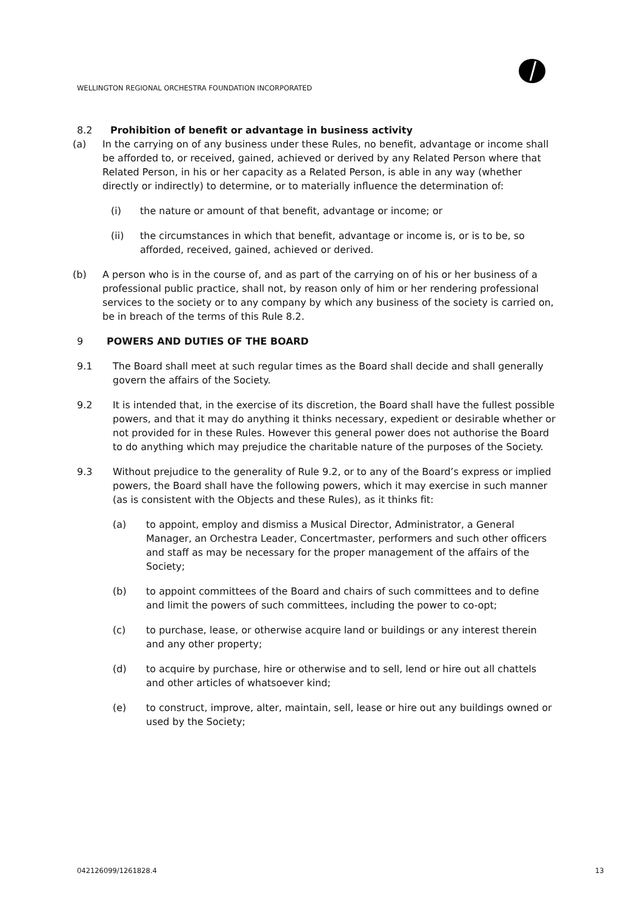WELLINGTON REGIONAL ORCHESTRA FOUNDATION INCORPORATED
8.2 Prohibition of benefit or advantage in business activity
(a) In the carrying on of any business under these Rules, no benefit, advantage or income shall be afforded to, or received, gained, achieved or derived by any Related Person where that Related Person, in his or her capacity as a Related Person, is able in any way (whether directly or indirectly) to determine, or to materially influence the determination of:
(i) the nature or amount of that benefit, advantage or income; or
(ii) the circumstances in which that benefit, advantage or income is, or is to be, so afforded, received, gained, achieved or derived.
(b) A person who is in the course of, and as part of the carrying on of his or her business of a professional public practice, shall not, by reason only of him or her rendering professional services to the society or to any company by which any business of the society is carried on, be in breach of the terms of this Rule 8.2.
9 POWERS AND DUTIES OF THE BOARD
9.1 The Board shall meet at such regular times as the Board shall decide and shall generally govern the affairs of the Society.
9.2 It is intended that, in the exercise of its discretion, the Board shall have the fullest possible powers, and that it may do anything it thinks necessary, expedient or desirable whether or not provided for in these Rules. However this general power does not authorise the Board to do anything which may prejudice the charitable nature of the purposes of the Society.
9.3 Without prejudice to the generality of Rule 9.2, or to any of the Board’s express or implied powers, the Board shall have the following powers, which it may exercise in such manner (as is consistent with the Objects and these Rules), as it thinks fit:
(a) to appoint, employ and dismiss a Musical Director, Administrator, a General Manager, an Orchestra Leader, Concertmaster, performers and such other officers and staff as may be necessary for the proper management of the affairs of the Society;
(b) to appoint committees of the Board and chairs of such committees and to define and limit the powers of such committees, including the power to co-opt;
(c) to purchase, lease, or otherwise acquire land or buildings or any interest therein and any other property;
(d) to acquire by purchase, hire or otherwise and to sell, lend or hire out all chattels and other articles of whatsoever kind;
(e) to construct, improve, alter, maintain, sell, lease or hire out any buildings owned or used by the Society;
042126099/1261828.4 13